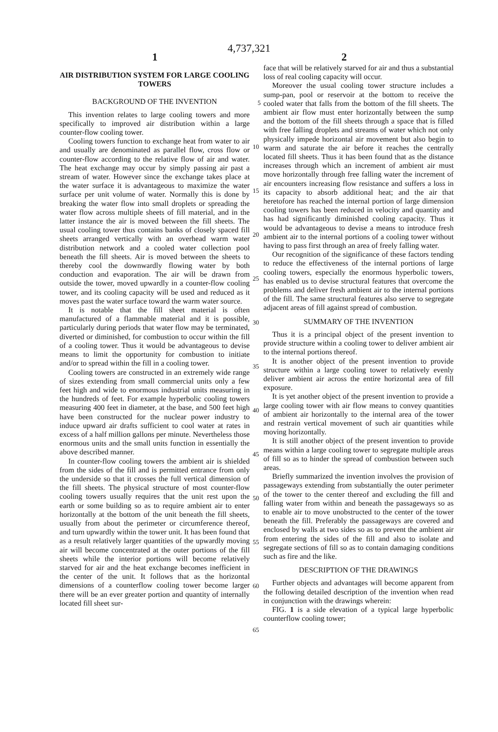4,737,321
1 2
AIR DISTRIBUTION SYSTEM FOR LARGE COOLING TOWERS
BACKGROUND OF THE INVENTION
This invention relates to large cooling towers and more specifically to improved air distribution within a large counter-flow cooling tower.
Cooling towers function to exchange heat from water to air and usually are denominated as parallel flow, cross flow or counter-flow according to the relative flow of air and water. The heat exchange may occur by simply passing air past a stream of water. However since the exchange takes place at the water surface it is advantageous to maximize the water surface per unit volume of water. Normally this is done by breaking the water flow into small droplets or spreading the water flow across multiple sheets of fill material, and in the latter instance the air is moved between the fill sheets. The usual cooling tower thus contains banks of closely spaced fill sheets arranged vertically with an overhead warm water distribution network and a cooled water collection pool beneath the fill sheets. Air is moved between the sheets to thereby cool the downwardly flowing water by both conduction and evaporation. The air will be drawn from outside the tower, moved upwardly in a counter-flow cooling tower, and its cooling capacity will be used and reduced as it moves past the water surface toward the warm water source.
It is notable that the fill sheet material is often manufactured of a flammable material and it is possible, particularly during periods that water flow may be terminated, diverted or diminished, for combustion to occur within the fill of a cooling tower. Thus it would be advantageous to devise means to limit the opportunity for combustion to initiate and/or to spread within the fill in a cooling tower.
Cooling towers are constructed in an extremely wide range of sizes extending from small commercial units only a few feet high and wide to enormous industrial units measuring in the hundreds of feet. For example hyperbolic cooling towers measuring 400 feet in diameter, at the base, and 500 feet high have been constructed for the nuclear power industry to induce upward air drafts sufficient to cool water at rates in excess of a half million gallons per minute. Nevertheless those enormous units and the small units function in essentially the above described manner.
In counter-flow cooling towers the ambient air is shielded from the sides of the fill and is permitted entrance from only the underside so that it crosses the full vertical dimension of the fill sheets. The physical structure of most counter-flow cooling towers usually requires that the unit rest upon the earth or some building so as to require ambient air to enter horizontally at the bottom of the unit beneath the fill sheets, usually from about the perimeter or circumference thereof, and turn upwardly within the tower unit. It has been found that as a result relatively larger quantities of the upwardly moving air will become concentrated at the outer portions of the fill sheets while the interior portions will become relatively starved for air and the heat exchange becomes inefficient in the center of the unit. It follows that as the horizontal dimensions of a counterflow cooling tower become larger there will be an ever greater portion and quantity of internally located fill sheet sur-
face that will be relatively starved for air and thus a substantial loss of real cooling capacity will occur.
Moreover the usual cooling tower structure includes a sump-pan, pool or reservoir at the bottom to receive the cooled water that falls from the bottom of the fill sheets. The ambient air flow must enter horizontally between the sump and the bottom of the fill sheets through a space that is filled with free falling droplets and streams of water which not only physically impede horizontal air movement but also begin to warm and saturate the air before it reaches the centrally located fill sheets. Thus it has been found that as the distance increases through which an increment of ambient air must move horizontally through free falling water the increment of air encounters increasing flow resistance and suffers a loss in its capacity to absorb additional heat; and the air that heretofore has reached the internal portion of large dimension cooling towers has been reduced in velocity and quantity and has had significantly diminished cooling capacity. Thus it would be advantageous to devise a means to introduce fresh ambient air to the internal portions of a cooling tower without having to pass first through an area of freely falling water.
Our recognition of the significance of these factors tending to reduce the effectiveness of the internal portions of large cooling towers, especially the enormous hyperbolic towers, has enabled us to devise structural features that overcome the problems and deliver fresh ambient air to the internal portions of the fill. The same structural features also serve to segregate adjacent areas of fill against spread of combustion.
SUMMARY OF THE INVENTION
Thus it is a principal object of the present invention to provide structure within a cooling tower to deliver ambient air to the internal portions thereof.
It is another object of the present invention to provide structure within a large cooling tower to relatively evenly deliver ambient air across the entire horizontal area of fill exposure.
It is yet another object of the present invention to provide a large cooling tower with air flow means to convey quantities of ambient air horizontally to the internal area of the tower and restrain vertical movement of such air quantities while moving horizontally.
It is still another object of the present invention to provide means within a large cooling tower to segregate multiple areas of fill so as to hinder the spread of combustion between such areas.
Briefly summarized the invention involves the provision of passageways extending from substantially the outer perimeter of the tower to the center thereof and excluding the fill and falling water from within and beneath the passageways so as to enable air to move unobstructed to the center of the tower beneath the fill. Preferably the passageways are covered and enclosed by walls at two sides so as to prevent the ambient air from entering the sides of the fill and also to isolate and segregate sections of fill so as to contain damaging conditions such as fire and the like.
DESCRIPTION OF THE DRAWINGS
Further objects and advantages will become apparent from the following detailed description of the invention when read in conjunction with the drawings wherein:
FIG. 1 is a side elevation of a typical large hyperbolic counterflow cooling tower;
5
10
15
20
25
30
35
40
45
50
55
60
65